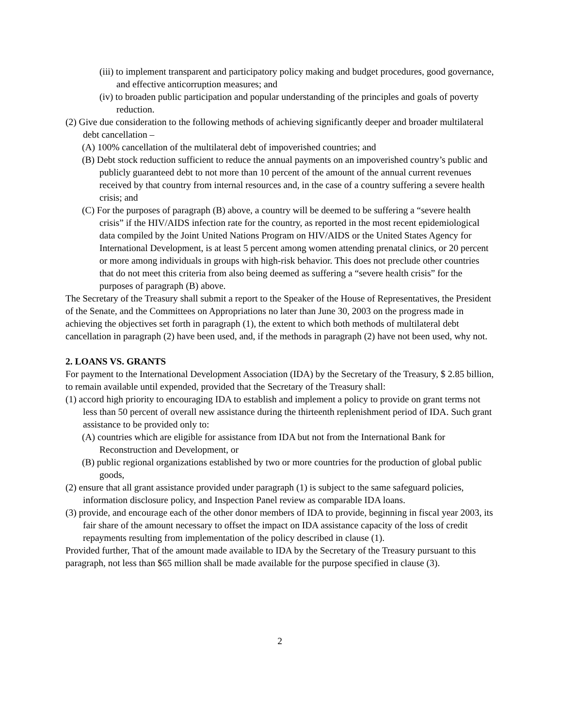(iii) to implement transparent and participatory policy making and budget procedures, good governance, and effective anticorruption measures; and
(iv) to broaden public participation and popular understanding of the principles and goals of poverty reduction.
(2) Give due consideration to the following methods of achieving significantly deeper and broader multilateral debt cancellation –
(A) 100% cancellation of the multilateral debt of impoverished countries; and
(B) Debt stock reduction sufficient to reduce the annual payments on an impoverished country’s public and publicly guaranteed debt to not more than 10 percent of the amount of the annual current revenues received by that country from internal resources and, in the case of a country suffering a severe health crisis; and
(C) For the purposes of paragraph (B) above, a country will be deemed to be suffering a “severe health crisis” if the HIV/AIDS infection rate for the country, as reported in the most recent epidemiological data compiled by the Joint United Nations Program on HIV/AIDS or the United States Agency for International Development, is at least 5 percent among women attending prenatal clinics, or 20 percent or more among individuals in groups with high-risk behavior. This does not preclude other countries that do not meet this criteria from also being deemed as suffering a “severe health crisis” for the purposes of paragraph (B) above.
The Secretary of the Treasury shall submit a report to the Speaker of the House of Representatives, the President of the Senate, and the Committees on Appropriations no later than June 30, 2003 on the progress made in achieving the objectives set forth in paragraph (1), the extent to which both methods of multilateral debt cancellation in paragraph (2) have been used, and, if the methods in paragraph (2) have not been used, why not.
2. LOANS VS. GRANTS
For payment to the International Development Association (IDA) by the Secretary of the Treasury, $ 2.85 billion, to remain available until expended, provided that the Secretary of the Treasury shall:
(1) accord high priority to encouraging IDA to establish and implement a policy to provide on grant terms not less than 50 percent of overall new assistance during the thirteenth replenishment period of IDA. Such grant assistance to be provided only to:
(A) countries which are eligible for assistance from IDA but not from the International Bank for Reconstruction and Development, or
(B) public regional organizations established by two or more countries for the production of global public goods,
(2) ensure that all grant assistance provided under paragraph (1) is subject to the same safeguard policies, information disclosure policy, and Inspection Panel review as comparable IDA loans.
(3) provide, and encourage each of the other donor members of IDA to provide, beginning in fiscal year 2003, its fair share of the amount necessary to offset the impact on IDA assistance capacity of the loss of credit repayments resulting from implementation of the policy described in clause (1).
Provided further, That of the amount made available to IDA by the Secretary of the Treasury pursuant to this paragraph, not less than $65 million shall be made available for the purpose specified in clause (3).
2